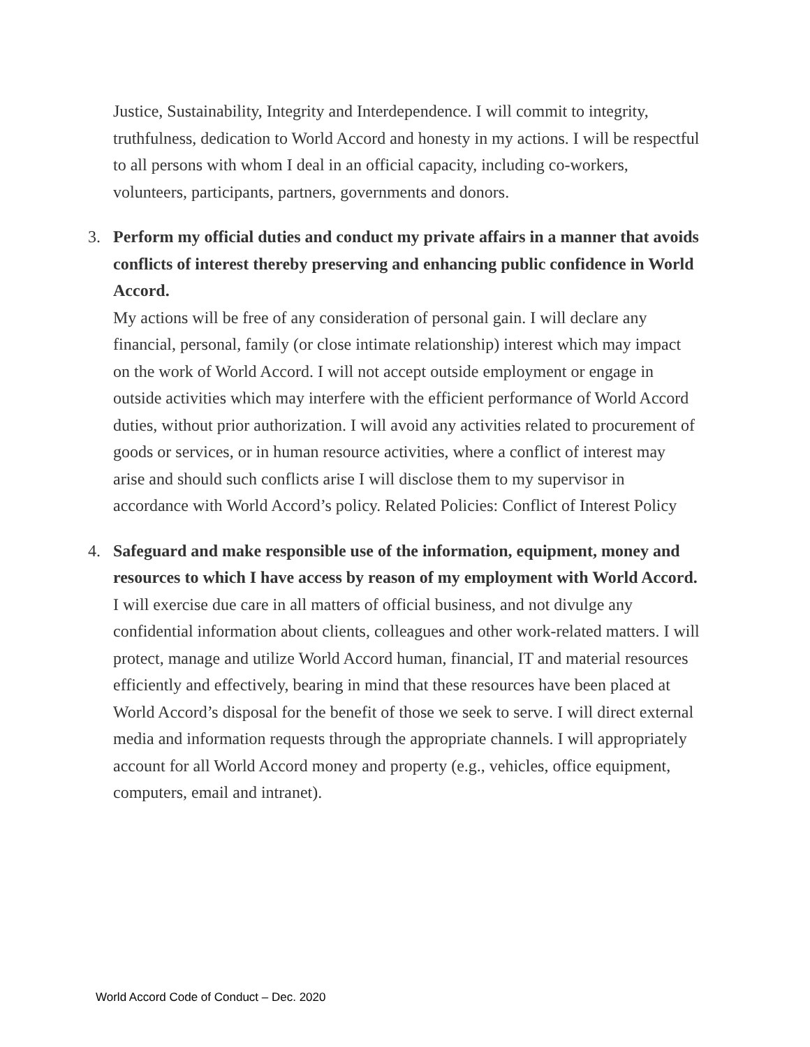Justice, Sustainability, Integrity and Interdependence. I will commit to integrity, truthfulness, dedication to World Accord and honesty in my actions. I will be respectful to all persons with whom I deal in an official capacity, including co-workers, volunteers, participants, partners, governments and donors.
3.
Perform my official duties and conduct my private affairs in a manner that avoids conflicts of interest thereby preserving and enhancing public confidence in World Accord.
My actions will be free of any consideration of personal gain. I will declare any financial, personal, family (or close intimate relationship) interest which may impact on the work of World Accord. I will not accept outside employment or engage in outside activities which may interfere with the efficient performance of World Accord duties, without prior authorization. I will avoid any activities related to procurement of goods or services, or in human resource activities, where a conflict of interest may arise and should such conflicts arise I will disclose them to my supervisor in accordance with World Accord’s policy. Related Policies: Conflict of Interest Policy
4.
Safeguard and make responsible use of the information, equipment, money and resources to which I have access by reason of my employment with World Accord.
I will exercise due care in all matters of official business, and not divulge any confidential information about clients, colleagues and other work-related matters. I will protect, manage and utilize World Accord human, financial, IT and material resources efficiently and effectively, bearing in mind that these resources have been placed at World Accord’s disposal for the benefit of those we seek to serve. I will direct external media and information requests through the appropriate channels. I will appropriately account for all World Accord money and property (e.g., vehicles, office equipment, computers, email and intranet).
World Accord Code of Conduct – Dec. 2020